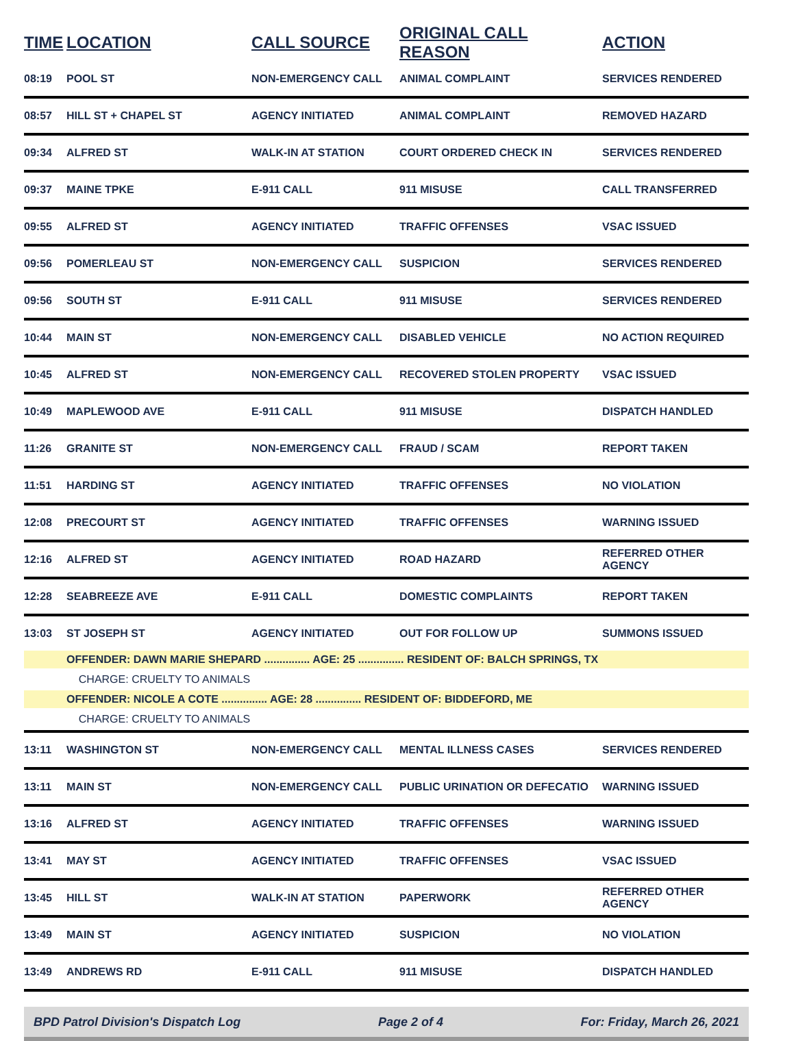| TIME | LOCATION | CALL SOURCE | ORIGINAL CALL REASON | ACTION |
| --- | --- | --- | --- | --- |
| 08:19 | POOL ST | NON-EMERGENCY CALL | ANIMAL COMPLAINT | SERVICES RENDERED |
| 08:57 | HILL ST + CHAPEL ST | AGENCY INITIATED | ANIMAL COMPLAINT | REMOVED HAZARD |
| 09:34 | ALFRED ST | WALK-IN AT STATION | COURT ORDERED CHECK IN | SERVICES RENDERED |
| 09:37 | MAINE TPKE | E-911 CALL | 911 MISUSE | CALL TRANSFERRED |
| 09:55 | ALFRED ST | AGENCY INITIATED | TRAFFIC OFFENSES | VSAC ISSUED |
| 09:56 | POMERLEAU ST | NON-EMERGENCY CALL | SUSPICION | SERVICES RENDERED |
| 09:56 | SOUTH ST | E-911 CALL | 911 MISUSE | SERVICES RENDERED |
| 10:44 | MAIN ST | NON-EMERGENCY CALL | DISABLED VEHICLE | NO ACTION REQUIRED |
| 10:45 | ALFRED ST | NON-EMERGENCY CALL | RECOVERED STOLEN PROPERTY | VSAC ISSUED |
| 10:49 | MAPLEWOOD AVE | E-911 CALL | 911 MISUSE | DISPATCH HANDLED |
| 11:26 | GRANITE ST | NON-EMERGENCY CALL | FRAUD / SCAM | REPORT TAKEN |
| 11:51 | HARDING ST | AGENCY INITIATED | TRAFFIC OFFENSES | NO VIOLATION |
| 12:08 | PRECOURT ST | AGENCY INITIATED | TRAFFIC OFFENSES | WARNING ISSUED |
| 12:16 | ALFRED ST | AGENCY INITIATED | ROAD HAZARD | REFERRED OTHER AGENCY |
| 12:28 | SEABREEZE AVE | E-911 CALL | DOMESTIC COMPLAINTS | REPORT TAKEN |
| 13:03 | ST JOSEPH ST | AGENCY INITIATED | OUT FOR FOLLOW UP | SUMMONS ISSUED |
| | OFFENDER: DAWN MARIE SHEPARD ............... AGE: 25 ............... RESIDENT OF: BALCH SPRINGS, TX | | | |
| | CHARGE: CRUELTY TO ANIMALS | | | |
| | OFFENDER: NICOLE A COTE ............... AGE: 28 ............... RESIDENT OF: BIDDEFORD, ME | | | |
| | CHARGE: CRUELTY TO ANIMALS | | | |
| 13:11 | WASHINGTON ST | NON-EMERGENCY CALL | MENTAL ILLNESS CASES | SERVICES RENDERED |
| 13:11 | MAIN ST | NON-EMERGENCY CALL | PUBLIC URINATION OR DEFECATIO | WARNING ISSUED |
| 13:16 | ALFRED ST | AGENCY INITIATED | TRAFFIC OFFENSES | WARNING ISSUED |
| 13:41 | MAY ST | AGENCY INITIATED | TRAFFIC OFFENSES | VSAC ISSUED |
| 13:45 | HILL ST | WALK-IN AT STATION | PAPERWORK | REFERRED OTHER AGENCY |
| 13:49 | MAIN ST | AGENCY INITIATED | SUSPICION | NO VIOLATION |
| 13:49 | ANDREWS RD | E-911 CALL | 911 MISUSE | DISPATCH HANDLED |
BPD Patrol Division's Dispatch Log Page 2 of 4 For: Friday, March 26, 2021